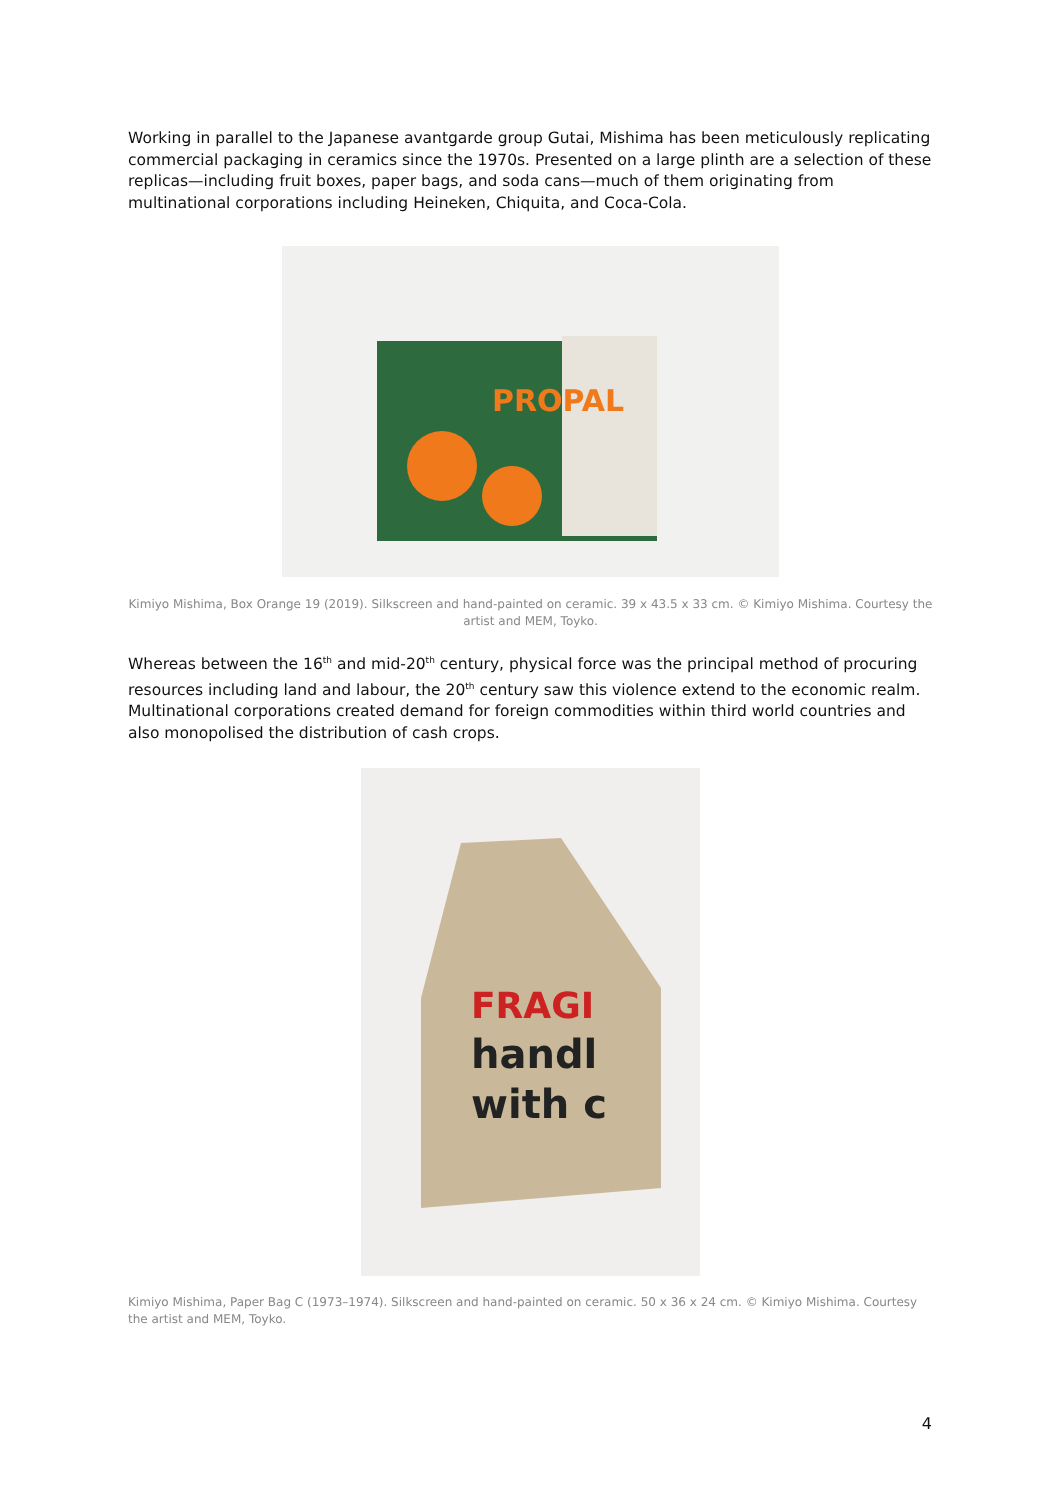Working in parallel to the Japanese avantgarde group Gutai, Mishima has been meticulously replicating commercial packaging in ceramics since the 1970s. Presented on a large plinth are a selection of these replicas—including fruit boxes, paper bags, and soda cans—much of them originating from multinational corporations including Heineken, Chiquita, and Coca-Cola.
PROPAL
Kimiyo Mishima, Box Orange 19 (2019). Silkscreen and hand-painted on ceramic. 39 x 43.5 x 33 cm. © Kimiyo Mishima. Courtesy the artist and MEM, Toyko.
Whereas between the 16<sup>th</sup> and mid-20<sup>th</sup> century, physical force was the principal method of procuring resources including land and labour, the 20<sup>th</sup> century saw this violence extend to the economic realm. Multinational corporations created demand for foreign commodities within third world countries and also monopolised the distribution of cash crops.
FRAGI
handl
with c
Kimiyo Mishima, Paper Bag C (1973–1974). Silkscreen and hand-painted on ceramic. 50 x 36 x 24 cm. © Kimiyo Mishima. Courtesy the artist and MEM, Toyko.
4